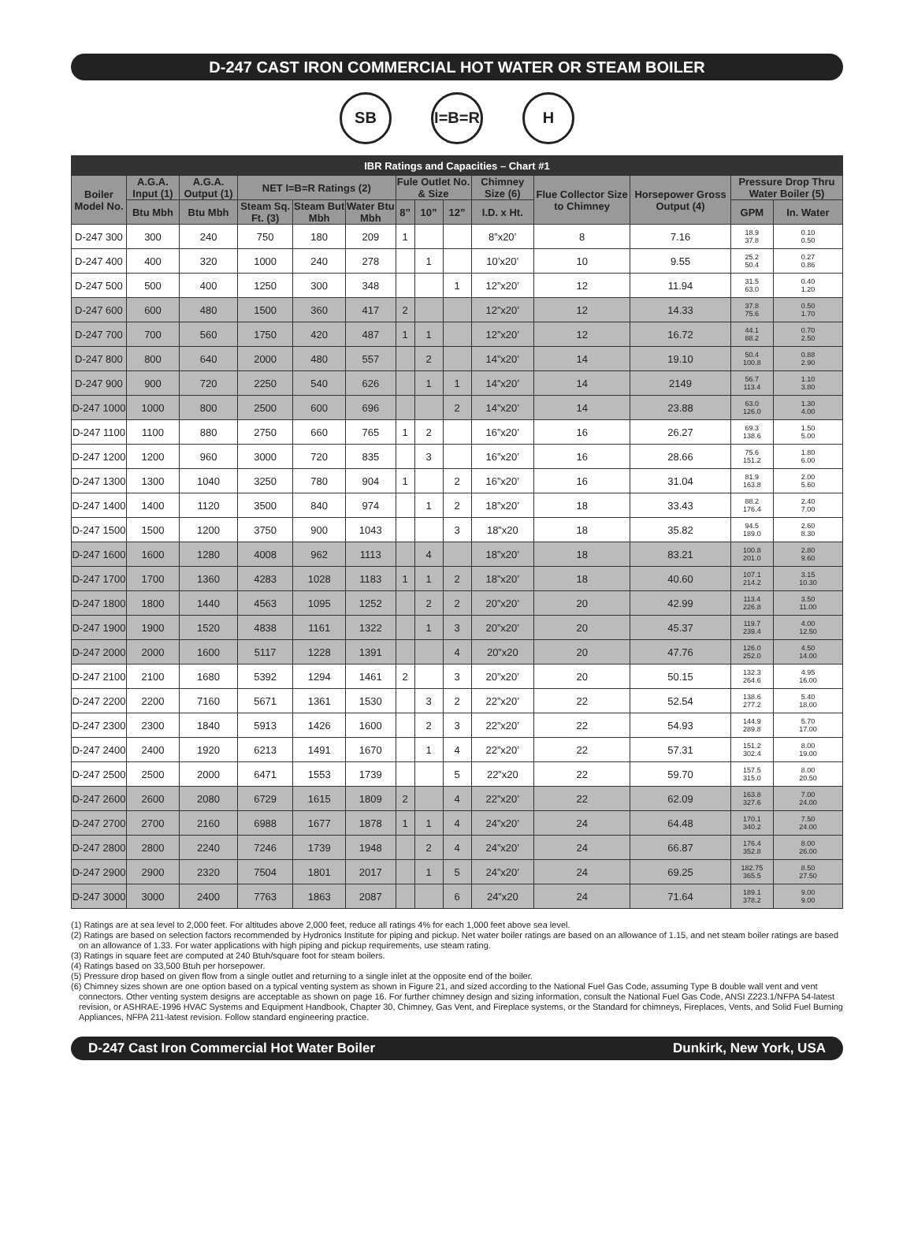D-247 CAST IRON COMMERCIAL HOT WATER OR STEAM BOILER
SB I=B=R H
| IBR Ratings and Capacities – Chart #1 | | | | | | | | | | | | | |
| --- | --- | --- | --- | --- | --- | --- | --- | --- | --- | --- | --- | --- | --- |
| Boiler Model No. | A.G.A. Input (1) | A.G.A. Output (1) | NET I=B=R Ratings (2) | | | Fule Outlet No. & Size | | | Chimney Size (6) | Flue Collector Size to Chimney | Horsepower Gross Output (4) | Pressure Drop Thru Water Boiler (5) | |
| | Btu Mbh | Btu Mbh | Steam Sq. Ft. (3) | Steam But Mbh | Water Btu Mbh | 8” | 10” | 12” | I.D. x Ht. | | | GPM | In. Water |
| D-247 300 | 300 | 240 | 750 | 180 | 209 | 1 | | | 8”x20’ | 8 | 7.16 | 18.9 37.8 | 0.10 0.50 |
| D-247 400 | 400 | 320 | 1000 | 240 | 278 | | 1 | | 10’x20’ | 10 | 9.55 | 25.2 50.4 | 0.27 0.86 |
| D-247 500 | 500 | 400 | 1250 | 300 | 348 | | | 1 | 12”x20’ | 12 | 11.94 | 31.5 63.0 | 0.40 1.20 |
| D-247 600 | 600 | 480 | 1500 | 360 | 417 | 2 | | | 12”x20’ | 12 | 14.33 | 37.8 75.6 | 0.50 1.70 |
| D-247 700 | 700 | 560 | 1750 | 420 | 487 | 1 | 1 | | 12”x20’ | 12 | 16.72 | 44.1 88.2 | 0.70 2.50 |
| D-247 800 | 800 | 640 | 2000 | 480 | 557 | | 2 | | 14”x20’ | 14 | 19.10 | 50.4 100.8 | 0.88 2.90 |
| D-247 900 | 900 | 720 | 2250 | 540 | 626 | | 1 | 1 | 14”x20’ | 14 | 2149 | 56.7 113.4 | 1.10 3.80 |
| D-247 1000 | 1000 | 800 | 2500 | 600 | 696 | | | 2 | 14”x20’ | 14 | 23.88 | 63.0 126.0 | 1.30 4.00 |
| D-247 1100 | 1100 | 880 | 2750 | 660 | 765 | 1 | 2 | | 16”x20’ | 16 | 26.27 | 69.3 138.6 | 1.50 5.00 |
| D-247 1200 | 1200 | 960 | 3000 | 720 | 835 | | 3 | | 16”x20’ | 16 | 28.66 | 75.6 151.2 | 1.80 6.00 |
| D-247 1300 | 1300 | 1040 | 3250 | 780 | 904 | 1 | | 2 | 16”x20’ | 16 | 31.04 | 81.9 163.8 | 2.00 5.60 |
| D-247 1400 | 1400 | 1120 | 3500 | 840 | 974 | | 1 | 2 | 18”x20’ | 18 | 33.43 | 88.2 176.4 | 2.40 7.00 |
| D-247 1500 | 1500 | 1200 | 3750 | 900 | 1043 | | | 3 | 18”x20 | 18 | 35.82 | 94.5 189.0 | 2.60 8.30 |
| D-247 1600 | 1600 | 1280 | 4008 | 962 | 1113 | | 4 | | 18”x20’ | 18 | 83.21 | 100.8 201.0 | 2.80 9.60 |
| D-247 1700 | 1700 | 1360 | 4283 | 1028 | 1183 | 1 | 1 | 2 | 18”x20’ | 18 | 40.60 | 107.1 214.2 | 3.15 10.30 |
| D-247 1800 | 1800 | 1440 | 4563 | 1095 | 1252 | | 2 | 2 | 20”x20’ | 20 | 42.99 | 113.4 226.8 | 3.50 11.00 |
| D-247 1900 | 1900 | 1520 | 4838 | 1161 | 1322 | | 1 | 3 | 20”x20’ | 20 | 45.37 | 119.7 239.4 | 4.00 12.50 |
| D-247 2000 | 2000 | 1600 | 5117 | 1228 | 1391 | | | 4 | 20”x20 | 20 | 47.76 | 126.0 252.0 | 4.50 14.00 |
| D-247 2100 | 2100 | 1680 | 5392 | 1294 | 1461 | 2 | | 3 | 20”x20’ | 20 | 50.15 | 132.3 264.6 | 4.95 16.00 |
| D-247 2200 | 2200 | 7160 | 5671 | 1361 | 1530 | | 3 | 2 | 22”x20’ | 22 | 52.54 | 138.6 277.2 | 5.40 18.00 |
| D-247 2300 | 2300 | 1840 | 5913 | 1426 | 1600 | | 2 | 3 | 22”x20’ | 22 | 54.93 | 144.9 289.8 | 5.70 17.00 |
| D-247 2400 | 2400 | 1920 | 6213 | 1491 | 1670 | | 1 | 4 | 22”x20’ | 22 | 57.31 | 151.2 302.4 | 8.00 19.00 |
| D-247 2500 | 2500 | 2000 | 6471 | 1553 | 1739 | | | 5 | 22”x20 | 22 | 59.70 | 157.5 315.0 | 8.00 20.50 |
| D-247 2600 | 2600 | 2080 | 6729 | 1615 | 1809 | 2 | | 4 | 22”x20’ | 22 | 62.09 | 163.8 327.6 | 7.00 24.00 |
| D-247 2700 | 2700 | 2160 | 6988 | 1677 | 1878 | 1 | 1 | 4 | 24”x20’ | 24 | 64.48 | 170.1 340.2 | 7.50 24.00 |
| D-247 2800 | 2800 | 2240 | 7246 | 1739 | 1948 | | 2 | 4 | 24”x20’ | 24 | 66.87 | 176.4 352.8 | 8.00 26.00 |
| D-247 2900 | 2900 | 2320 | 7504 | 1801 | 2017 | | 1 | 5 | 24”x20’ | 24 | 69.25 | 182.75 365.5 | 8.50 27.50 |
| D-247 3000 | 3000 | 2400 | 7763 | 1863 | 2087 | | | 6 | 24”x20 | 24 | 71.64 | 189.1 378.2 | 9.00 9.00 |
(1) Ratings are at sea level to 2,000 feet. For altitudes above 2,000 feet, reduce all ratings 4% for each 1,000 feet above sea level.
(2) Ratings are based on selection factors recommended by Hydronics Institute for piping and pickup. Net water boiler ratings are based on an allowance of 1.15, and net steam boiler ratings are based on an allowance of 1.33. For water applications with high piping and pickup requirements, use steam rating.
(3) Ratings in square feet are computed at 240 Btuh/square foot for steam boilers.
(4) Ratings based on 33,500 Btuh per horsepower.
(5) Pressure drop based on given flow from a single outlet and returning to a single inlet at the opposite end of the boiler.
(6) Chimney sizes shown are one option based on a typical venting system as shown in Figure 21, and sized according to the National Fuel Gas Code, assuming Type B double wall vent and vent connectors. Other venting system designs are acceptable as shown on page 16. For further chimney design and sizing information, consult the National Fuel Gas Code, ANSI Z223.1/NFPA 54-latest revision, or ASHRAE-1996 HVAC Systems and Equipment Handbook, Chapter 30, Chimney, Gas Vent, and Fireplace systems, or the Standard for chimneys, Fireplaces, Vents, and Solid Fuel Burning Appliances, NFPA 211-latest revision. Follow standard engineering practice.
D-247 Cast Iron Commercial Hot Water Boiler Dunkirk, New York, USA